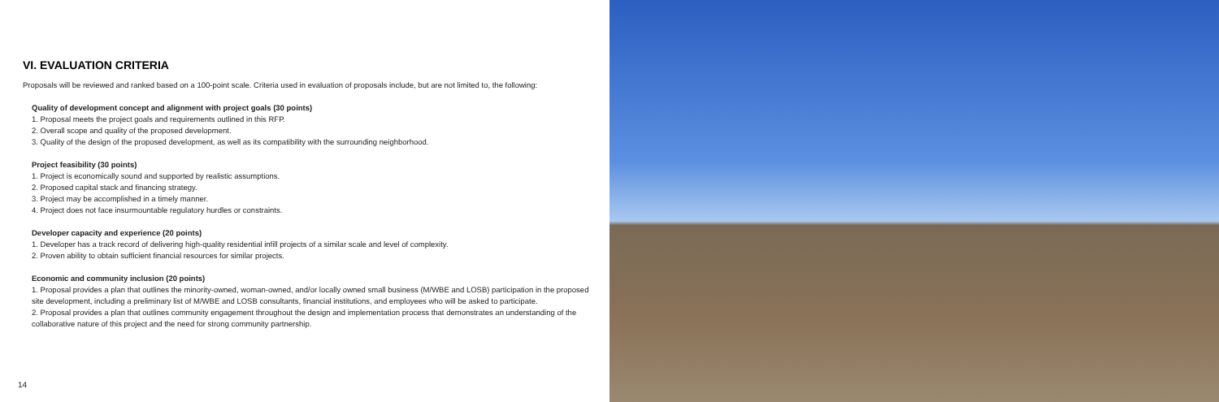VI. EVALUATION CRITERIA
Proposals will be reviewed and ranked based on a 100-point scale. Criteria used in evaluation of proposals include, but are not limited to, the following:
Quality of development concept and alignment with project goals (30 points)
1. Proposal meets the project goals and requirements outlined in this RFP.
2. Overall scope and quality of the proposed development.
3. Quality of the design of the proposed development, as well as its compatibility with the surrounding neighborhood.
Project feasibility (30 points)
1. Project is economically sound and supported by realistic assumptions.
2. Proposed capital stack and financing strategy.
3. Project may be accomplished in a timely manner.
4. Project does not face insurmountable regulatory hurdles or constraints.
Developer capacity and experience (20 points)
1. Developer has a track record of delivering high-quality residential infill projects of a similar scale and level of complexity.
2. Proven ability to obtain sufficient financial resources for similar projects.
Economic and community inclusion (20 points)
1. Proposal provides a plan that outlines the minority-owned, woman-owned, and/or locally owned small business (M/WBE and LOSB) participation in the proposed site development, including a preliminary list of M/WBE and LOSB consultants, financial institutions, and employees who will be asked to participate.
2. Proposal provides a plan that outlines community engagement throughout the design and implementation process that demonstrates an understanding of the collaborative nature of this project and the need for strong community partnership.
14